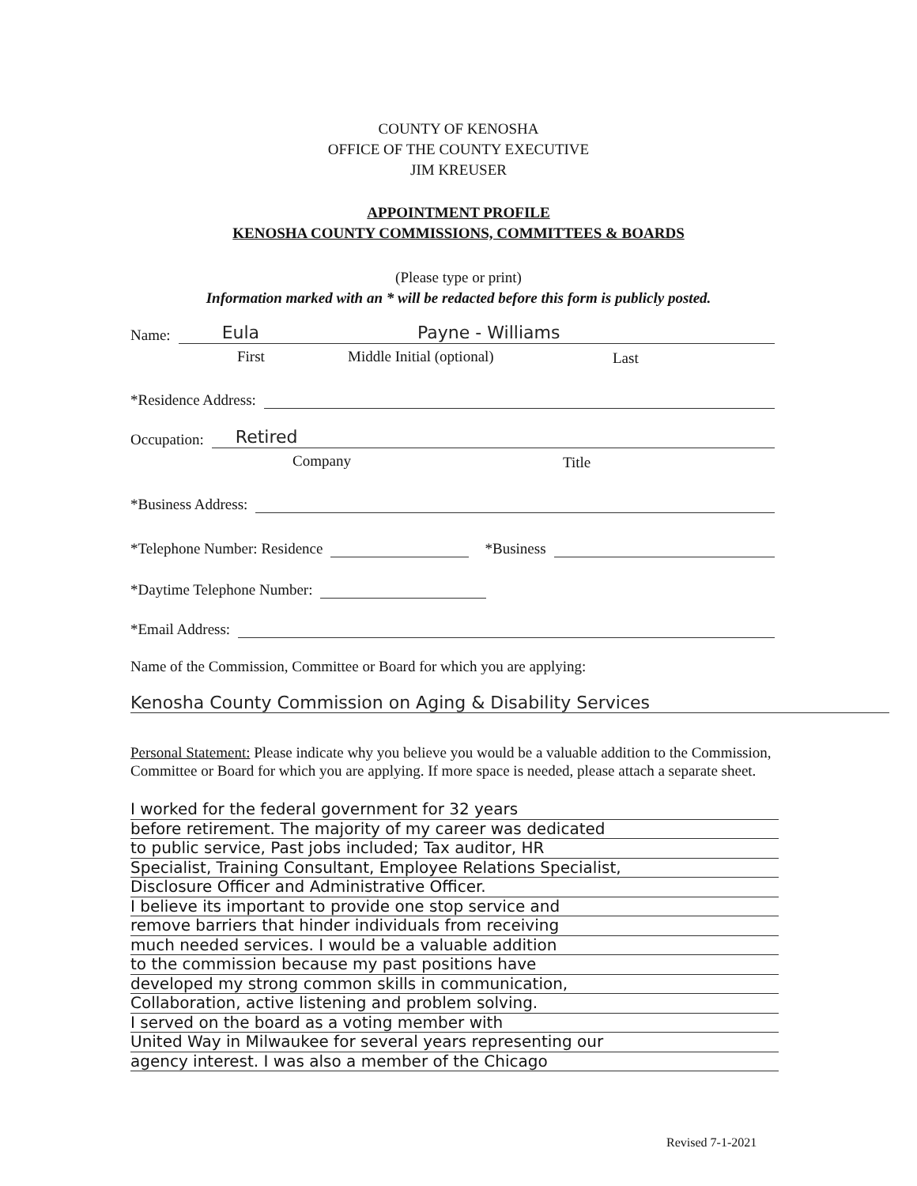COUNTY OF KENOSHA
OFFICE OF THE COUNTY EXECUTIVE
JIM KREUSER
APPOINTMENT PROFILE
KENOSHA COUNTY COMMISSIONS, COMMITTEES & BOARDS
(Please type or print)
Information marked with an * will be redacted before this form is publicly posted.
Name: Eula Payne - Williams
First Middle Initial (optional) Last
*Residence Address:
Occupation: Retired
Company Title
*Business Address:
*Telephone Number: Residence *Business
*Daytime Telephone Number:
*Email Address:
Name of the Commission, Committee or Board for which you are applying:
Kenosha County Commission on Aging & Disability Services
Personal Statement: Please indicate why you believe you would be a valuable addition to the Commission, Committee or Board for which you are applying. If more space is needed, please attach a separate sheet.
I worked for the federal government for 32 years
before retirement. The majority of my career was dedicated
to public service, Past jobs included; Tax auditor, HR
Specialist, Training Consultant, Employee Relations Specialist,
Disclosure Officer and Administrative Officer.
I believe its important to provide one stop service and
remove barriers that hinder individuals from receiving
much needed services. I would be a valuable addition
to the commission because my past positions have
developed my strong common skills in communication,
Collaboration, active listening and problem solving.
I served on the board as a voting member with
United Way in Milwaukee for several years representing our
agency interest. I was also a member of the Chicago
Revised 7-1-2021